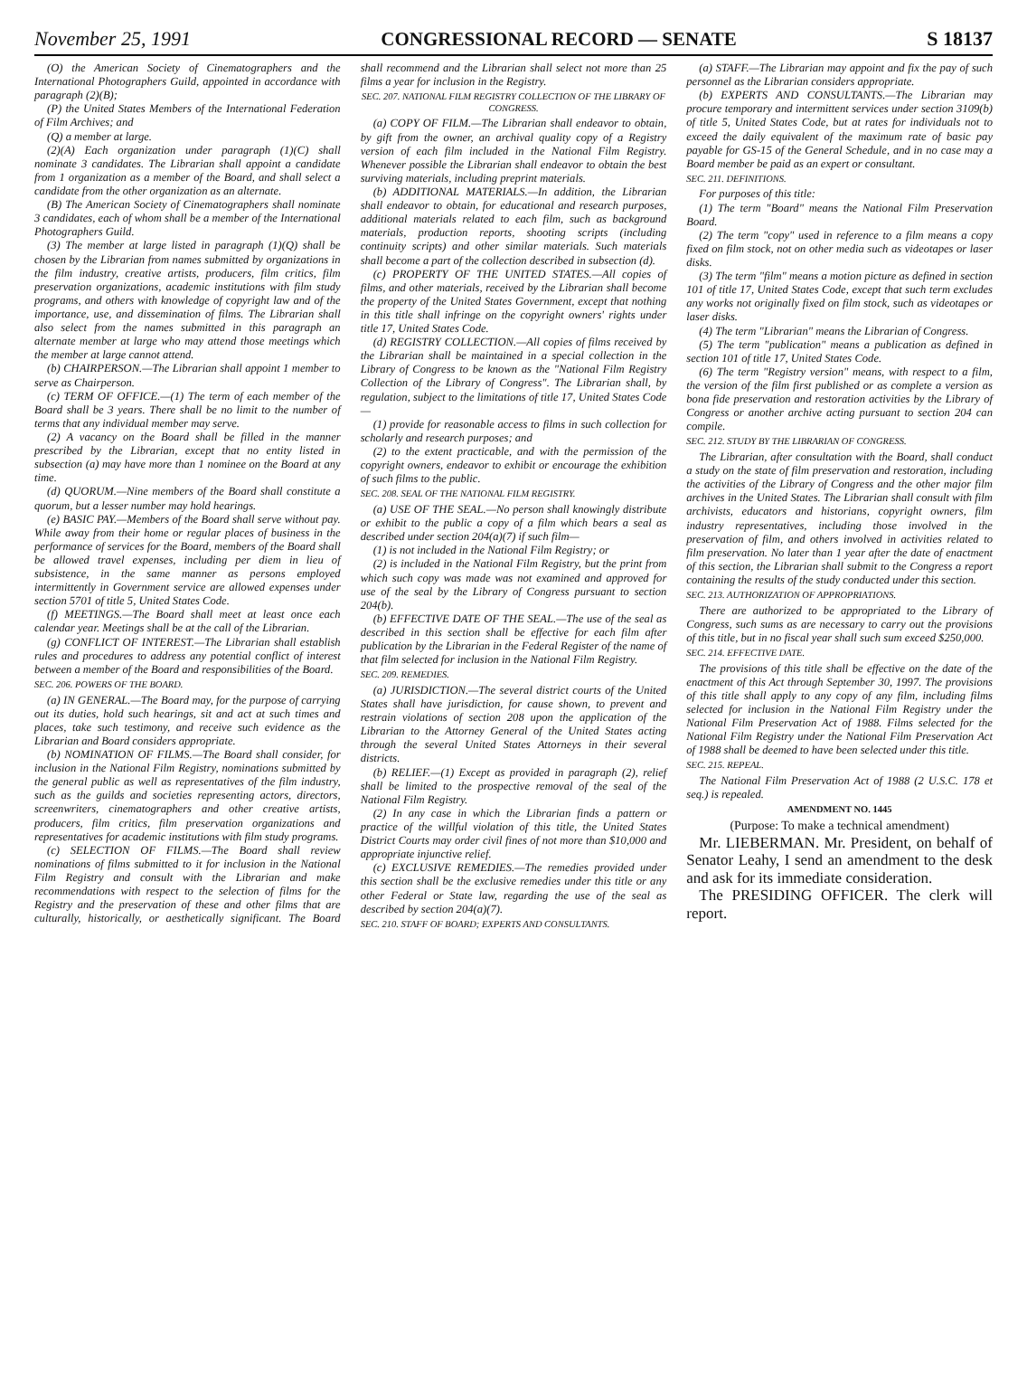November 25, 1991 CONGRESSIONAL RECORD — SENATE S 18137
(O) the American Society of Cinematographers and the International Photographers Guild, appointed in accordance with paragraph (2)(B);
(P) the United States Members of the International Federation of Film Archives; and
(Q) a member at large.
(2)(A) Each organization under paragraph (1)(C) shall nominate 3 candidates. The Librarian shall appoint a candidate from 1 organization as a member of the Board, and shall select a candidate from the other organization as an alternate.
(B) The American Society of Cinematographers shall nominate 3 candidates, each of whom shall be a member of the International Photographers Guild.
(3) The member at large listed in paragraph (1)(Q) shall be chosen by the Librarian from names submitted by organizations in the film industry, creative artists, producers, film critics, film preservation organizations, academic institutions with film study programs, and others with knowledge of copyright law and of the importance, use, and dissemination of films. The Librarian shall also select from the names submitted in this paragraph an alternate member at large who may attend those meetings which the member at large cannot attend.
(b) CHAIRPERSON.—The Librarian shall appoint 1 member to serve as Chairperson.
(c) TERM OF OFFICE.—(1) The term of each member of the Board shall be 3 years. There shall be no limit to the number of terms that any individual member may serve.
(2) A vacancy on the Board shall be filled in the manner prescribed by the Librarian, except that no entity listed in subsection (a) may have more than 1 nominee on the Board at any time.
(d) QUORUM.—Nine members of the Board shall constitute a quorum, but a lesser number may hold hearings.
(e) BASIC PAY.—Members of the Board shall serve without pay. While away from their home or regular places of business in the performance of services for the Board, members of the Board shall be allowed travel expenses, including per diem in lieu of subsistence, in the same manner as persons employed intermittently in Government service are allowed expenses under section 5701 of title 5, United States Code.
(f) MEETINGS.—The Board shall meet at least once each calendar year. Meetings shall be at the call of the Librarian.
(g) CONFLICT OF INTEREST.—The Librarian shall establish rules and procedures to address any potential conflict of interest between a member of the Board and responsibilities of the Board.
SEC. 206. POWERS OF THE BOARD.
(a) IN GENERAL.—The Board may, for the purpose of carrying out its duties, hold such hearings, sit and act at such times and places, take such testimony, and receive such evidence as the Librarian and Board considers appropriate.
(b) NOMINATION OF FILMS.—The Board shall consider, for inclusion in the National Film Registry, nominations submitted by the general public as well as representatives of the film industry, such as the guilds and societies representing actors, directors, screenwriters, cinematographers and other creative artists, producers, film critics, film preservation organizations and representatives for academic institutions with film study programs.
(c) SELECTION OF FILMS.—The Board shall review nominations of films submitted to it for inclusion in the National Film Registry and consult with the Librarian and make recommendations with respect to the selection of films for the Registry and the preservation of these and other films that are culturally, historically, or aesthetically significant. The Board shall recommend and the Librarian shall select not more than 25 films a year for inclusion in the Registry.
SEC. 207. NATIONAL FILM REGISTRY COLLECTION OF THE LIBRARY OF CONGRESS.
(a) COPY OF FILM.—The Librarian shall endeavor to obtain, by gift from the owner, an archival quality copy of a Registry version of each film included in the National Film Registry. Whenever possible the Librarian shall endeavor to obtain the best surviving materials, including preprint materials.
(b) ADDITIONAL MATERIALS.—In addition, the Librarian shall endeavor to obtain, for educational and research purposes, additional materials related to each film, such as background materials, production reports, shooting scripts (including continuity scripts) and other similar materials. Such materials shall become a part of the collection described in subsection (d).
(c) PROPERTY OF THE UNITED STATES.—All copies of films, and other materials, received by the Librarian shall become the property of the United States Government, except that nothing in this title shall infringe on the copyright owners' rights under title 17, United States Code.
(d) REGISTRY COLLECTION.—All copies of films received by the Librarian shall be maintained in a special collection in the Library of Congress to be known as the "National Film Registry Collection of the Library of Congress". The Librarian shall, by regulation, subject to the limitations of title 17, United States Code—
(1) provide for reasonable access to films in such collection for scholarly and research purposes; and
(2) to the extent practicable, and with the permission of the copyright owners, endeavor to exhibit or encourage the exhibition of such films to the public.
SEC. 208. SEAL OF THE NATIONAL FILM REGISTRY.
(a) USE OF THE SEAL.—No person shall knowingly distribute or exhibit to the public a copy of a film which bears a seal as described under section 204(a)(7) if such film—
(1) is not included in the National Film Registry; or
(2) is included in the National Film Registry, but the print from which such copy was made was not examined and approved for use of the seal by the Library of Congress pursuant to section 204(b).
(b) EFFECTIVE DATE OF THE SEAL.—The use of the seal as described in this section shall be effective for each film after publication by the Librarian in the Federal Register of the name of that film selected for inclusion in the National Film Registry.
SEC. 209. REMEDIES.
(a) JURISDICTION.—The several district courts of the United States shall have jurisdiction, for cause shown, to prevent and restrain violations of section 208 upon the application of the Librarian to the Attorney General of the United States acting through the several United States Attorneys in their several districts.
(b) RELIEF.—(1) Except as provided in paragraph (2), relief shall be limited to the prospective removal of the seal of the National Film Registry.
(2) In any case in which the Librarian finds a pattern or practice of the willful violation of this title, the United States District Courts may order civil fines of not more than $10,000 and appropriate injunctive relief.
(c) EXCLUSIVE REMEDIES.—The remedies provided under this section shall be the exclusive remedies under this title or any other Federal or State law, regarding the use of the seal as described by section 204(a)(7).
SEC. 210. STAFF OF BOARD; EXPERTS AND CONSULTANTS.
(a) STAFF.—The Librarian may appoint and fix the pay of such personnel as the Librarian considers appropriate.
(b) EXPERTS AND CONSULTANTS.—The Librarian may procure temporary and intermittent services under section 3109(b) of title 5, United States Code, but at rates for individuals not to exceed the daily equivalent of the maximum rate of basic pay payable for GS-15 of the General Schedule, and in no case may a Board member be paid as an expert or consultant.
SEC. 211. DEFINITIONS.
For purposes of this title:
(1) The term "Board" means the National Film Preservation Board.
(2) The term "copy" used in reference to a film means a copy fixed on film stock, not on other media such as videotapes or laser disks.
(3) The term "film" means a motion picture as defined in section 101 of title 17, United States Code, except that such term excludes any works not originally fixed on film stock, such as videotapes or laser disks.
(4) The term "Librarian" means the Librarian of Congress.
(5) The term "publication" means a publication as defined in section 101 of title 17, United States Code.
(6) The term "Registry version" means, with respect to a film, the version of the film first published or as complete a version as bona fide preservation and restoration activities by the Library of Congress or another archive acting pursuant to section 204 can compile.
SEC. 212. STUDY BY THE LIBRARIAN OF CONGRESS.
The Librarian, after consultation with the Board, shall conduct a study on the state of film preservation and restoration, including the activities of the Library of Congress and the other major film archives in the United States. The Librarian shall consult with film archivists, educators and historians, copyright owners, film industry representatives, including those involved in the preservation of film, and others involved in activities related to film preservation. No later than 1 year after the date of enactment of this section, the Librarian shall submit to the Congress a report containing the results of the study conducted under this section.
SEC. 213. AUTHORIZATION OF APPROPRIATIONS.
There are authorized to be appropriated to the Library of Congress, such sums as are necessary to carry out the provisions of this title, but in no fiscal year shall such sum exceed $250,000.
SEC. 214. EFFECTIVE DATE.
The provisions of this title shall be effective on the date of the enactment of this Act through September 30, 1997. The provisions of this title shall apply to any copy of any film, including films selected for inclusion in the National Film Registry under the National Film Preservation Act of 1988. Films selected for the National Film Registry under the National Film Preservation Act of 1988 shall be deemed to have been selected under this title.
SEC. 215. REPEAL.
The National Film Preservation Act of 1988 (2 U.S.C. 178 et seq.) is repealed.
AMENDMENT NO. 1445
(Purpose: To make a technical amendment)
Mr. LIEBERMAN. Mr. President, on behalf of Senator Leahy, I send an amendment to the desk and ask for its immediate consideration.
The PRESIDING OFFICER. The clerk will report.